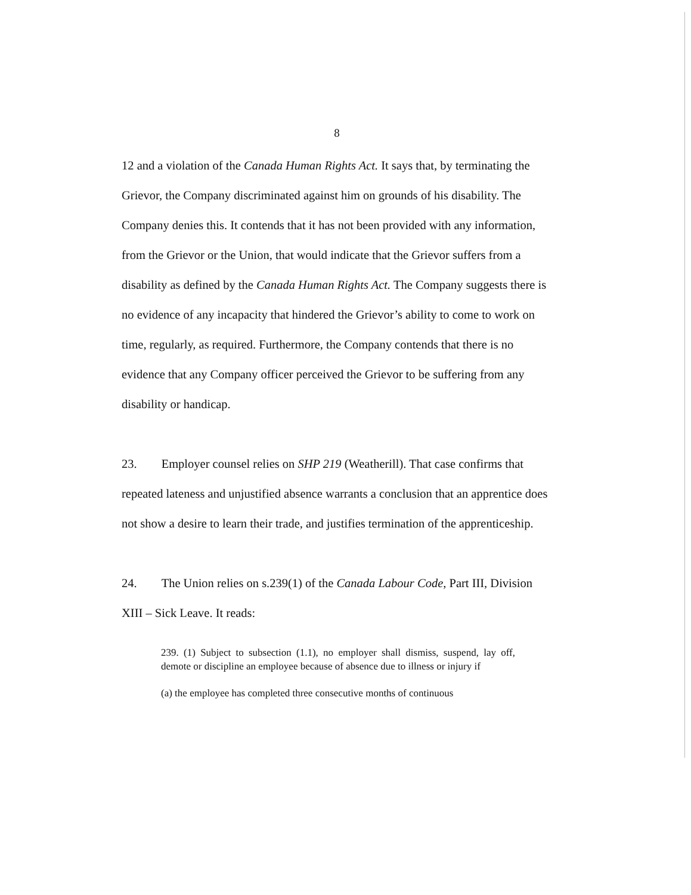8
12 and a violation of the Canada Human Rights Act. It says that, by terminating the Grievor, the Company discriminated against him on grounds of his disability. The Company denies this. It contends that it has not been provided with any information, from the Grievor or the Union, that would indicate that the Grievor suffers from a disability as defined by the Canada Human Rights Act. The Company suggests there is no evidence of any incapacity that hindered the Grievor’s ability to come to work on time, regularly, as required. Furthermore, the Company contends that there is no evidence that any Company officer perceived the Grievor to be suffering from any disability or handicap.
23. Employer counsel relies on SHP 219 (Weatherill). That case confirms that repeated lateness and unjustified absence warrants a conclusion that an apprentice does not show a desire to learn their trade, and justifies termination of the apprenticeship.
24. The Union relies on s.239(1) of the Canada Labour Code, Part III, Division XIII – Sick Leave. It reads:
239. (1) Subject to subsection (1.1), no employer shall dismiss, suspend, lay off, demote or discipline an employee because of absence due to illness or injury if
(a) the employee has completed three consecutive months of continuous